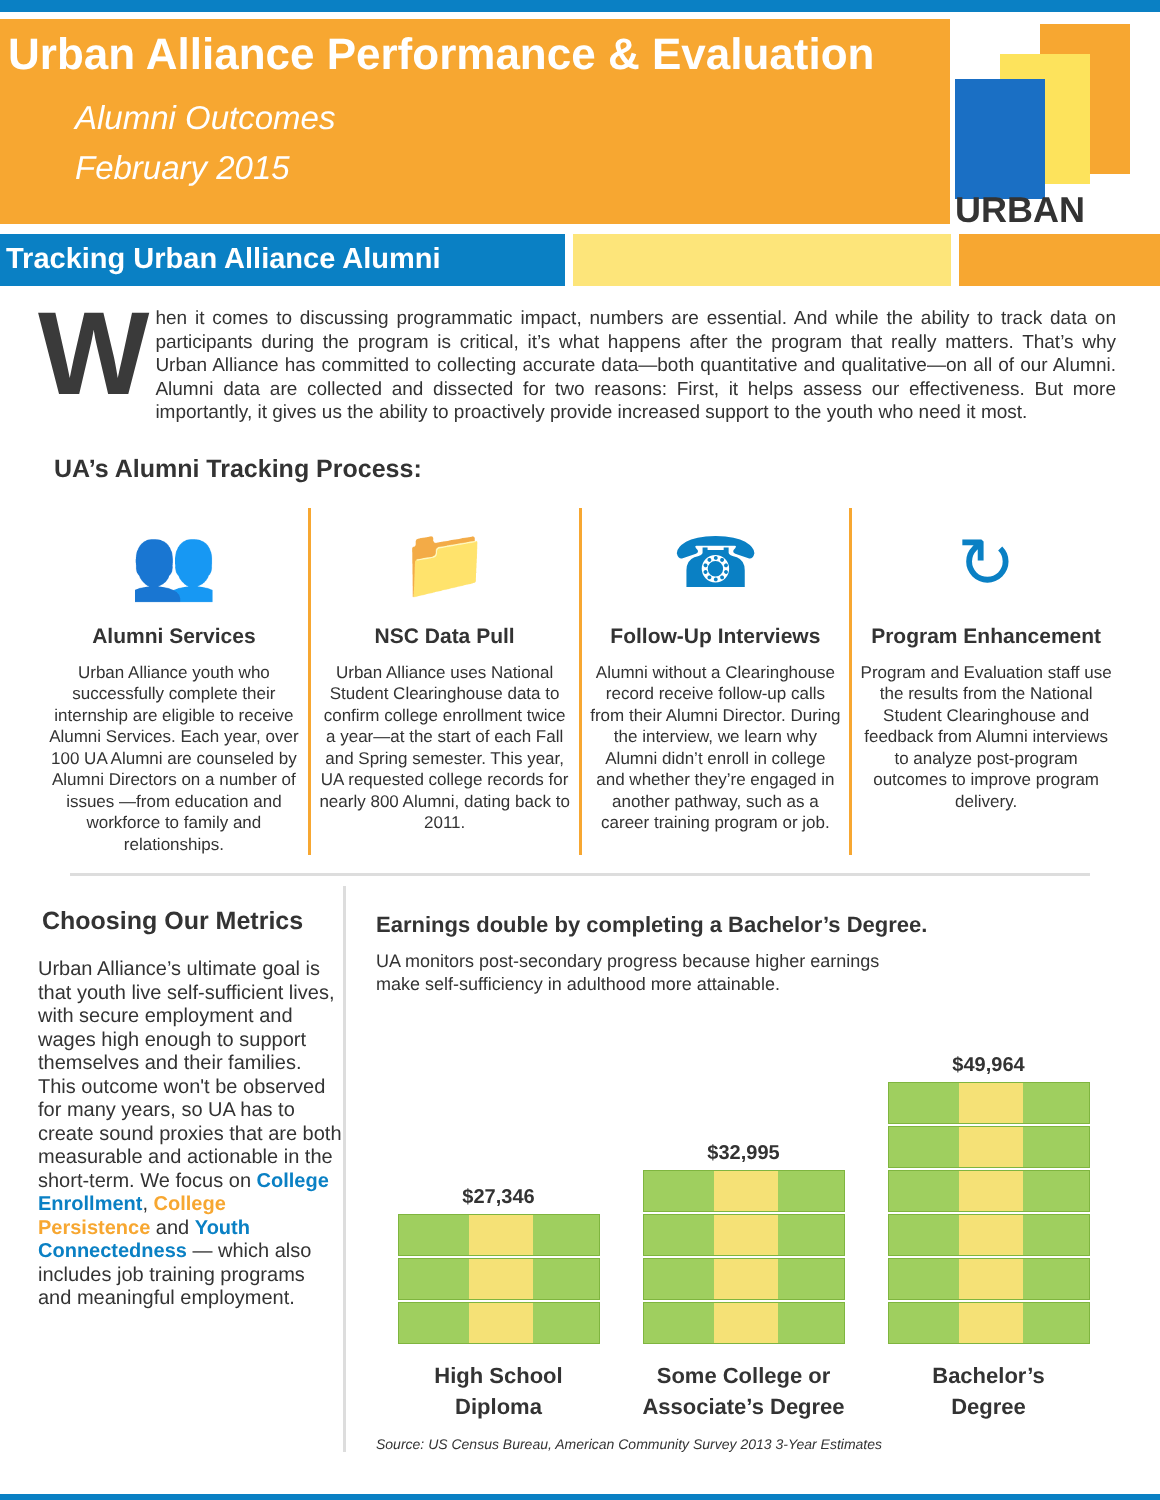Urban Alliance Performance & Evaluation
Alumni Outcomes
February 2015
URBAN
ALLIANCE
Tracking Urban Alliance Alumni
When it comes to discussing programmatic impact, numbers are essential. And while the ability to track data on participants during the program is critical, it’s what happens after the program that really matters. That’s why Urban Alliance has committed to collecting accurate data—both quantitative and qualitative—on all of our Alumni. Alumni data are collected and dissected for two reasons: First, it helps assess our effectiveness. But more importantly, it gives us the ability to proactively provide increased support to the youth who need it most.
UA’s Alumni Tracking Process:
👥
Alumni Services
Urban Alliance youth who successfully complete their internship are eligible to receive Alumni Services. Each year, over 100 UA Alumni are counseled by Alumni Directors on a number of issues —from education and workforce to family and relationships.
📁
NSC Data Pull
Urban Alliance uses National Student Clearinghouse data to confirm college enrollment twice a year—at the start of each Fall and Spring semester. This year, UA requested college records for nearly 800 Alumni, dating back to 2011.
☎
Follow-Up Interviews
Alumni without a Clearinghouse record receive follow-up calls from their Alumni Director. During the interview, we learn why Alumni didn’t enroll in college and whether they’re engaged in another pathway, such as a career training program or job.
↻
Program Enhancement
Program and Evaluation staff use the results from the National Student Clearinghouse and feedback from Alumni interviews to analyze post-program outcomes to improve program delivery.
Choosing Our Metrics
Urban Alliance’s ultimate goal is that youth live self-sufficient lives, with secure employment and wages high enough to support themselves and their families. This outcome won't be observed for many years, so UA has to create sound proxies that are both measurable and actionable in the short-term. We focus on College Enrollment, College Persistence and Youth Connectedness — which also includes job training programs and meaningful employment.
Earnings double by completing a Bachelor’s Degree.
UA monitors post-secondary progress because higher earnings make self-sufficiency in adulthood more attainable.
$27,346
$32,995
$49,964
High School
Diploma
Some College or
Associate’s Degree
Bachelor’s
Degree
Source: US Census Bureau, American Community Survey 2013 3-Year Estimates